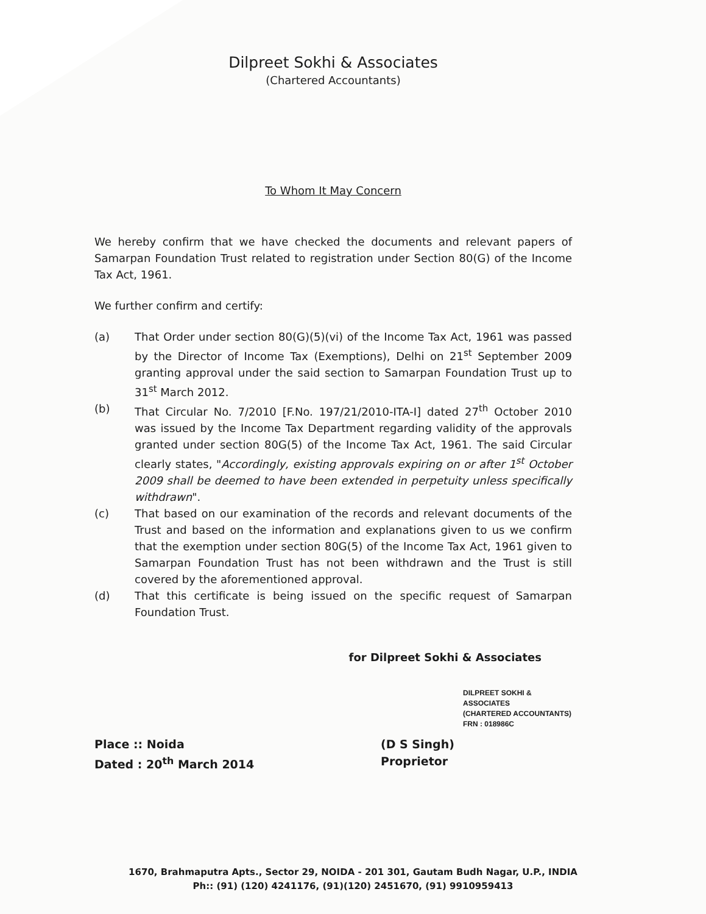Dilpreet Sokhi & Associates
(Chartered Accountants)
To Whom It May Concern
We hereby confirm that we have checked the documents and relevant papers of Samarpan Foundation Trust related to registration under Section 80(G) of the Income Tax Act, 1961.
We further confirm and certify:
(a) That Order under section 80(G)(5)(vi) of the Income Tax Act, 1961 was passed by the Director of Income Tax (Exemptions), Delhi on 21<sup>st</sup> September 2009 granting approval under the said section to Samarpan Foundation Trust up to 31<sup>st</sup> March 2012.
(b) That Circular No. 7/2010 [F.No. 197/21/2010-ITA-I] dated 27<sup>th</sup> October 2010 was issued by the Income Tax Department regarding validity of the approvals granted under section 80G(5) of the Income Tax Act, 1961. The said Circular clearly states, "Accordingly, existing approvals expiring on or after 1<sup>st</sup> October 2009 shall be deemed to have been extended in perpetuity unless specifically withdrawn".
(c) That based on our examination of the records and relevant documents of the Trust and based on the information and explanations given to us we confirm that the exemption under section 80G(5) of the Income Tax Act, 1961 given to Samarpan Foundation Trust has not been withdrawn and the Trust is still covered by the aforementioned approval.
(d) That this certificate is being issued on the specific request of Samarpan Foundation Trust.
for Dilpreet Sokhi & Associates
DILPREET SOKHI & ASSOCIATES
(CHARTERED ACCOUNTANTS)
FRN : 018986C
Place :: Noida
Dated : 20<sup>th</sup> March 2014
(D S Singh)
Proprietor
1670, Brahmaputra Apts., Sector 29, NOIDA - 201 301, Gautam Budh Nagar, U.P., INDIA
Ph:: (91) (120) 4241176, (91)(120) 2451670, (91) 9910959413